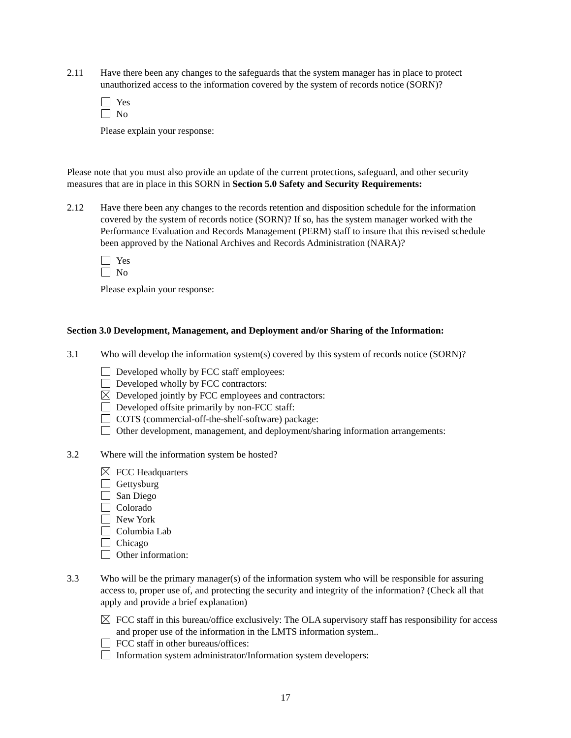2.11 Have there been any changes to the safeguards that the system manager has in place to protect unauthorized access to the information covered by the system of records notice (SORN)?
Yes
No
Please explain your response:
Please note that you must also provide an update of the current protections, safeguard, and other security measures that are in place in this SORN in Section 5.0 Safety and Security Requirements:
2.12 Have there been any changes to the records retention and disposition schedule for the information covered by the system of records notice (SORN)? If so, has the system manager worked with the Performance Evaluation and Records Management (PERM) staff to insure that this revised schedule been approved by the National Archives and Records Administration (NARA)?
Yes
No
Please explain your response:
Section 3.0 Development, Management, and Deployment and/or Sharing of the Information:
3.1 Who will develop the information system(s) covered by this system of records notice (SORN)?
Developed wholly by FCC staff employees:
Developed wholly by FCC contractors:
Developed jointly by FCC employees and contractors:
Developed offsite primarily by non-FCC staff:
COTS (commercial-off-the-shelf-software) package:
Other development, management, and deployment/sharing information arrangements:
3.2 Where will the information system be hosted?
FCC Headquarters
Gettysburg
San Diego
Colorado
New York
Columbia Lab
Chicago
Other information:
3.3 Who will be the primary manager(s) of the information system who will be responsible for assuring access to, proper use of, and protecting the security and integrity of the information? (Check all that apply and provide a brief explanation)
FCC staff in this bureau/office exclusively: The OLA supervisory staff has responsibility for access and proper use of the information in the LMTS information system..
FCC staff in other bureaus/offices:
Information system administrator/Information system developers:
17